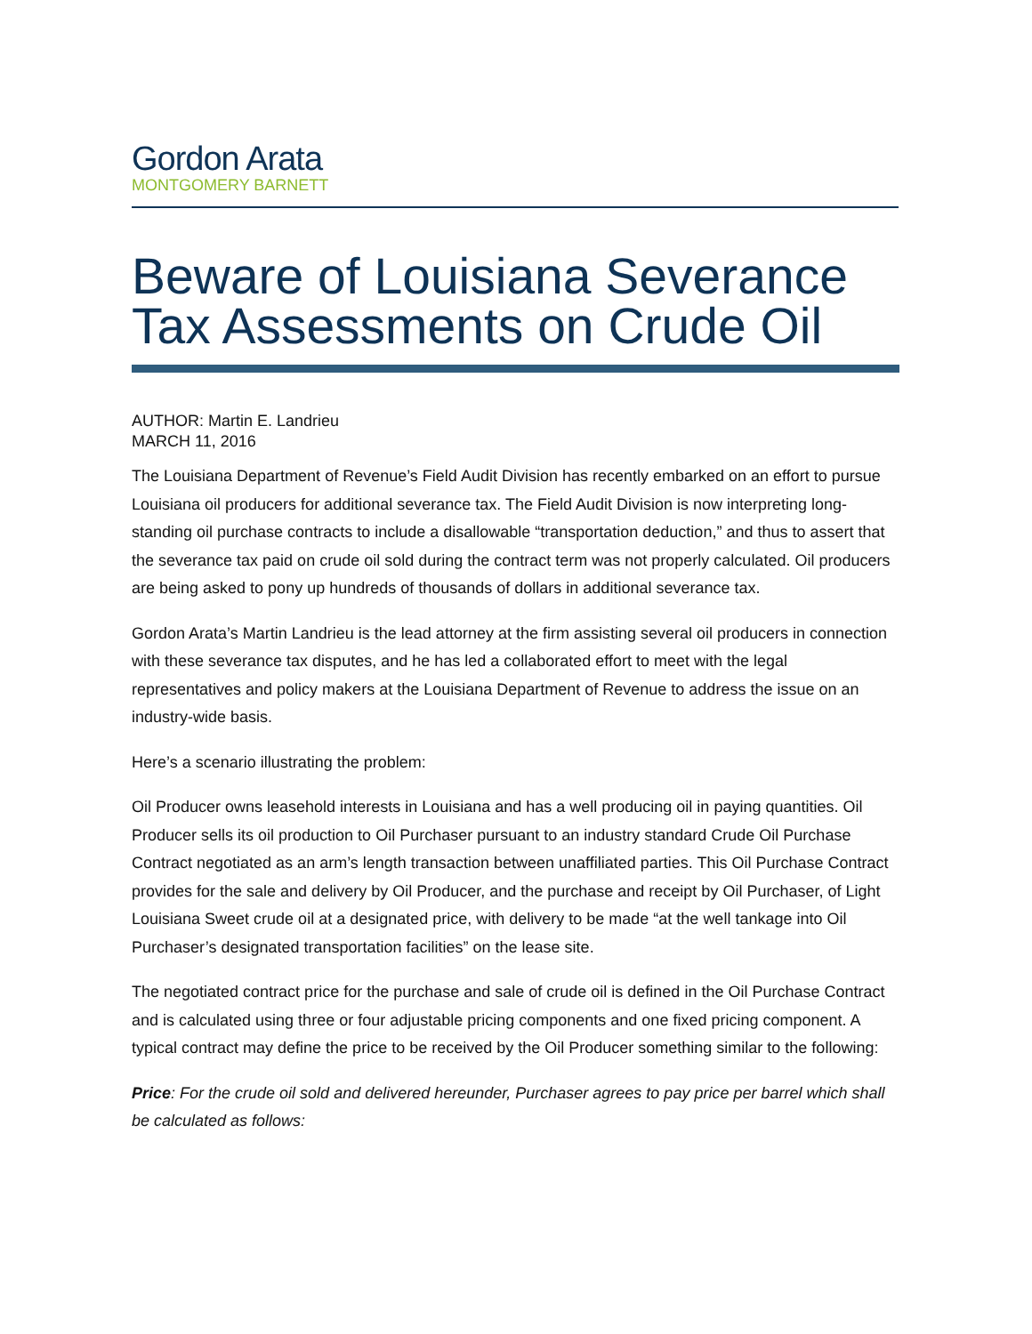Gordon Arata
MONTGOMERY BARNETT
Beware of Louisiana Severance
Tax Assessments on Crude Oil
AUTHOR: Martin E. Landrieu
MARCH 11, 2016
The Louisiana Department of Revenue’s Field Audit Division has recently embarked on an effort to pursue Louisiana oil producers for additional severance tax. The Field Audit Division is now interpreting long-standing oil purchase contracts to include a disallowable “transportation deduction,” and thus to assert that the severance tax paid on crude oil sold during the contract term was not properly calculated. Oil producers are being asked to pony up hundreds of thousands of dollars in additional severance tax.
Gordon Arata’s Martin Landrieu is the lead attorney at the firm assisting several oil producers in connection with these severance tax disputes, and he has led a collaborated effort to meet with the legal representatives and policy makers at the Louisiana Department of Revenue to address the issue on an industry-wide basis.
Here’s a scenario illustrating the problem:
Oil Producer owns leasehold interests in Louisiana and has a well producing oil in paying quantities. Oil Producer sells its oil production to Oil Purchaser pursuant to an industry standard Crude Oil Purchase Contract negotiated as an arm’s length transaction between unaffiliated parties. This Oil Purchase Contract provides for the sale and delivery by Oil Producer, and the purchase and receipt by Oil Purchaser, of Light Louisiana Sweet crude oil at a designated price, with delivery to be made “at the well tankage into Oil Purchaser’s designated transportation facilities” on the lease site.
The negotiated contract price for the purchase and sale of crude oil is defined in the Oil Purchase Contract and is calculated using three or four adjustable pricing components and one fixed pricing component. A typical contract may define the price to be received by the Oil Producer something similar to the following:
Price: For the crude oil sold and delivered hereunder, Purchaser agrees to pay price per barrel which shall be calculated as follows: